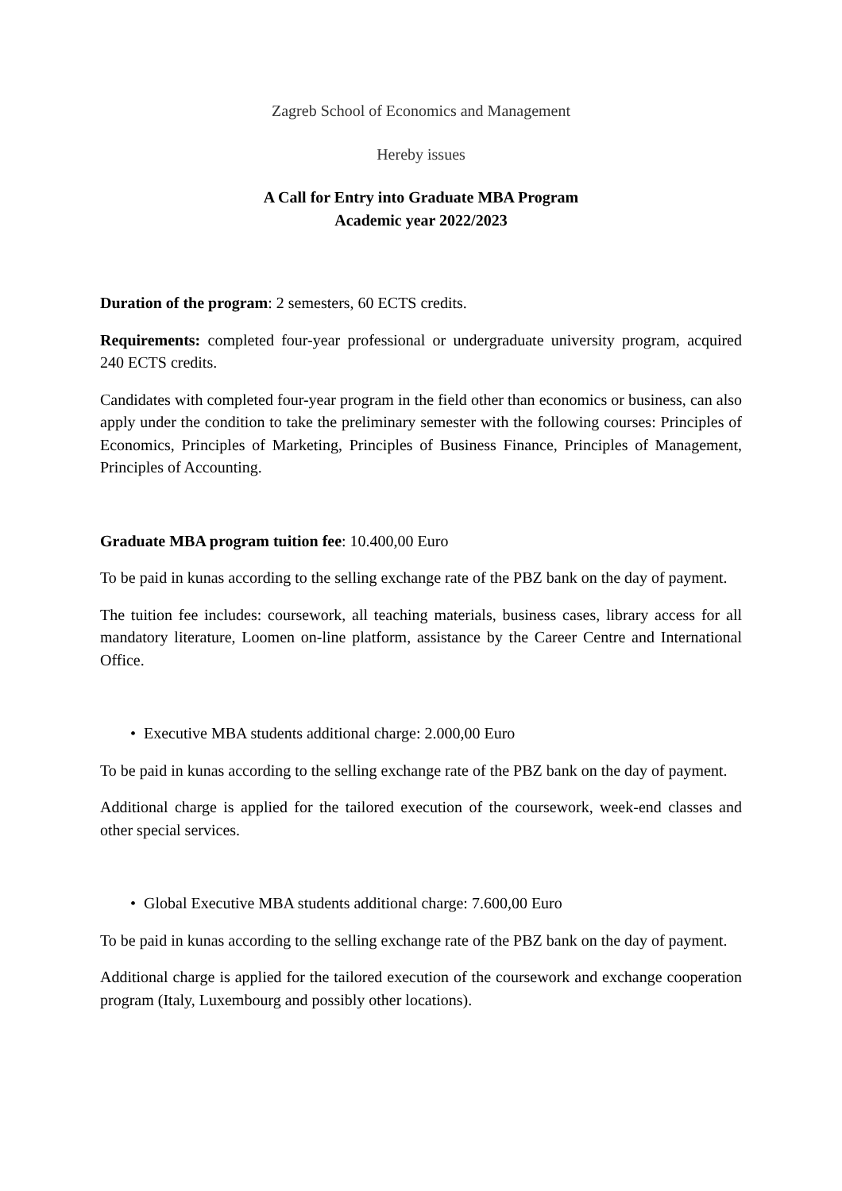Zagreb School of Economics and Management
Hereby issues
A Call for Entry into Graduate MBA Program
Academic year 2022/2023
Duration of the program: 2 semesters, 60 ECTS credits.
Requirements: completed four-year professional or undergraduate university program, acquired 240 ECTS credits.
Candidates with completed four-year program in the field other than economics or business, can also apply under the condition to take the preliminary semester with the following courses: Principles of Economics, Principles of Marketing, Principles of Business Finance, Principles of Management, Principles of Accounting.
Graduate MBA program tuition fee: 10.400,00 Euro
To be paid in kunas according to the selling exchange rate of the PBZ bank on the day of payment.
The tuition fee includes: coursework, all teaching materials, business cases, library access for all mandatory literature, Loomen on-line platform, assistance by the Career Centre and International Office.
• Executive MBA students additional charge: 2.000,00 Euro
To be paid in kunas according to the selling exchange rate of the PBZ bank on the day of payment.
Additional charge is applied for the tailored execution of the coursework, week-end classes and other special services.
• Global Executive MBA students additional charge: 7.600,00 Euro
To be paid in kunas according to the selling exchange rate of the PBZ bank on the day of payment.
Additional charge is applied for the tailored execution of the coursework and exchange cooperation program (Italy, Luxembourg and possibly other locations).